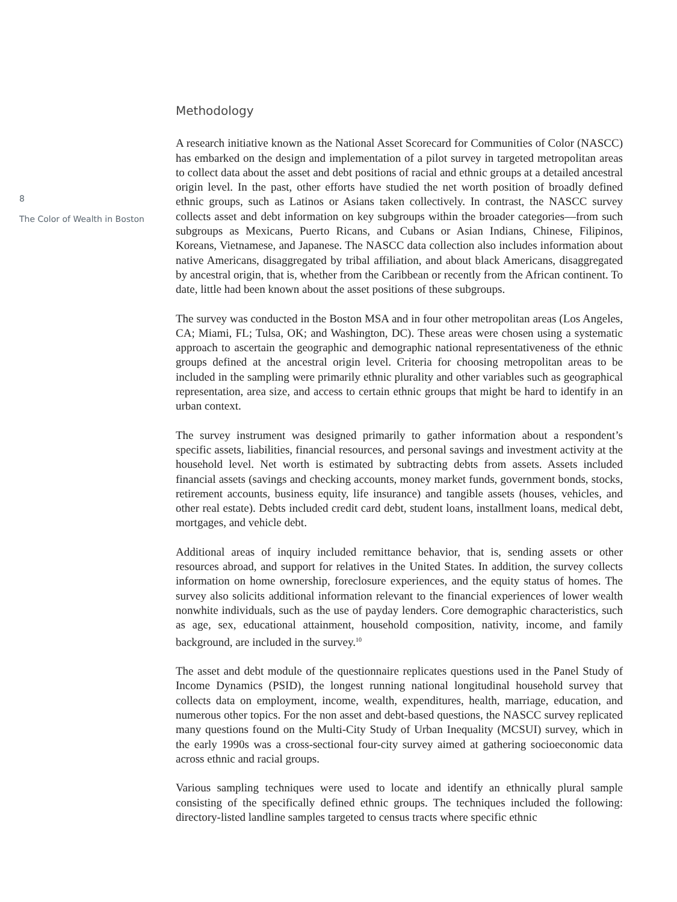8
The Color of Wealth in Boston
Methodology
A research initiative known as the National Asset Scorecard for Communities of Color (NASCC) has embarked on the design and implementation of a pilot survey in targeted metropolitan areas to collect data about the asset and debt positions of racial and ethnic groups at a detailed ancestral origin level. In the past, other efforts have studied the net worth position of broadly defined ethnic groups, such as Latinos or Asians taken collectively. In contrast, the NASCC survey collects asset and debt information on key subgroups within the broader categories—from such subgroups as Mexicans, Puerto Ricans, and Cubans or Asian Indians, Chinese, Filipinos, Koreans, Vietnamese, and Japanese. The NASCC data collection also includes information about native Americans, disaggregated by tribal affiliation, and about black Americans, disaggregated by ancestral origin, that is, whether from the Caribbean or recently from the African continent. To date, little had been known about the asset positions of these subgroups.
The survey was conducted in the Boston MSA and in four other metropolitan areas (Los Angeles, CA; Miami, FL; Tulsa, OK; and Washington, DC). These areas were chosen using a systematic approach to ascertain the geographic and demographic national representativeness of the ethnic groups defined at the ancestral origin level. Criteria for choosing metropolitan areas to be included in the sampling were primarily ethnic plurality and other variables such as geographical representation, area size, and access to certain ethnic groups that might be hard to identify in an urban context.
The survey instrument was designed primarily to gather information about a respondent’s specific assets, liabilities, financial resources, and personal savings and investment activity at the household level. Net worth is estimated by subtracting debts from assets. Assets included financial assets (savings and checking accounts, money market funds, government bonds, stocks, retirement accounts, business equity, life insurance) and tangible assets (houses, vehicles, and other real estate). Debts included credit card debt, student loans, installment loans, medical debt, mortgages, and vehicle debt.
Additional areas of inquiry included remittance behavior, that is, sending assets or other resources abroad, and support for relatives in the United States. In addition, the survey collects information on home ownership, foreclosure experiences, and the equity status of homes. The survey also solicits additional information relevant to the financial experiences of lower wealth nonwhite individuals, such as the use of payday lenders. Core demographic characteristics, such as age, sex, educational attainment, household composition, nativity, income, and family background, are included in the survey.<sup>10</sup>
The asset and debt module of the questionnaire replicates questions used in the Panel Study of Income Dynamics (PSID), the longest running national longitudinal household survey that collects data on employment, income, wealth, expenditures, health, marriage, education, and numerous other topics. For the non asset and debt-based questions, the NASCC survey replicated many questions found on the Multi-City Study of Urban Inequality (MCSUI) survey, which in the early 1990s was a cross-sectional four-city survey aimed at gathering socioeconomic data across ethnic and racial groups.
Various sampling techniques were used to locate and identify an ethnically plural sample consisting of the specifically defined ethnic groups. The techniques included the following: directory-listed landline samples targeted to census tracts where specific ethnic